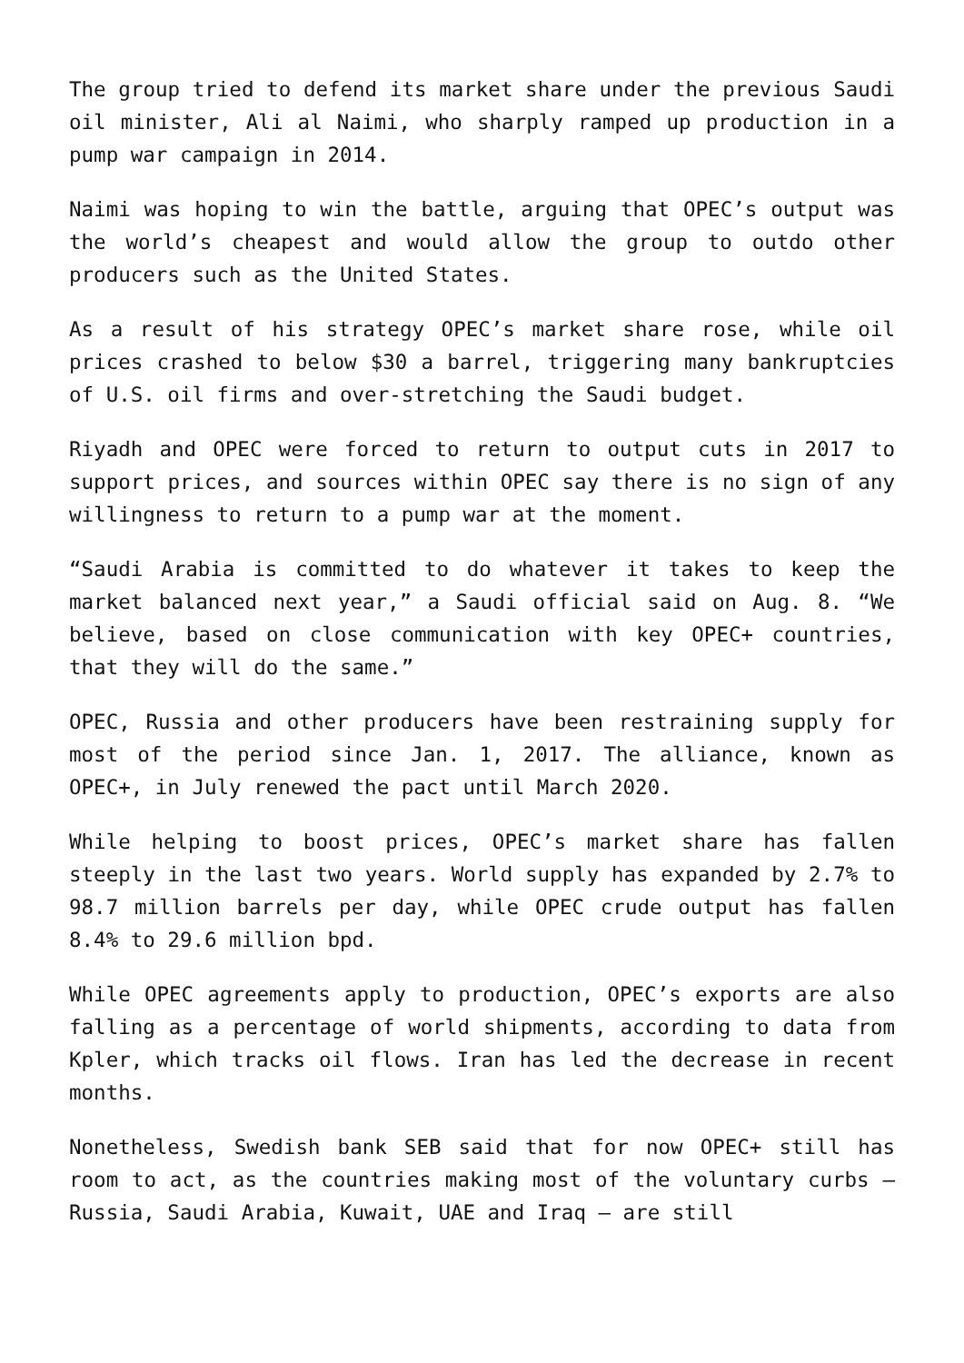The group tried to defend its market share under the previous Saudi oil minister, Ali al Naimi, who sharply ramped up production in a pump war campaign in 2014.
Naimi was hoping to win the battle, arguing that OPEC’s output was the world’s cheapest and would allow the group to outdo other producers such as the United States.
As a result of his strategy OPEC’s market share rose, while oil prices crashed to below $30 a barrel, triggering many bankruptcies of U.S. oil firms and over-stretching the Saudi budget.
Riyadh and OPEC were forced to return to output cuts in 2017 to support prices, and sources within OPEC say there is no sign of any willingness to return to a pump war at the moment.
“Saudi Arabia is committed to do whatever it takes to keep the market balanced next year,” a Saudi official said on Aug. 8. “We believe, based on close communication with key OPEC+ countries, that they will do the same.”
OPEC, Russia and other producers have been restraining supply for most of the period since Jan. 1, 2017. The alliance, known as OPEC+, in July renewed the pact until March 2020.
While helping to boost prices, OPEC’s market share has fallen steeply in the last two years. World supply has expanded by 2.7% to 98.7 million barrels per day, while OPEC crude output has fallen 8.4% to 29.6 million bpd.
While OPEC agreements apply to production, OPEC’s exports are also falling as a percentage of world shipments, according to data from Kpler, which tracks oil flows. Iran has led the decrease in recent months.
Nonetheless, Swedish bank SEB said that for now OPEC+ still has room to act, as the countries making most of the voluntary curbs – Russia, Saudi Arabia, Kuwait, UAE and Iraq – are still